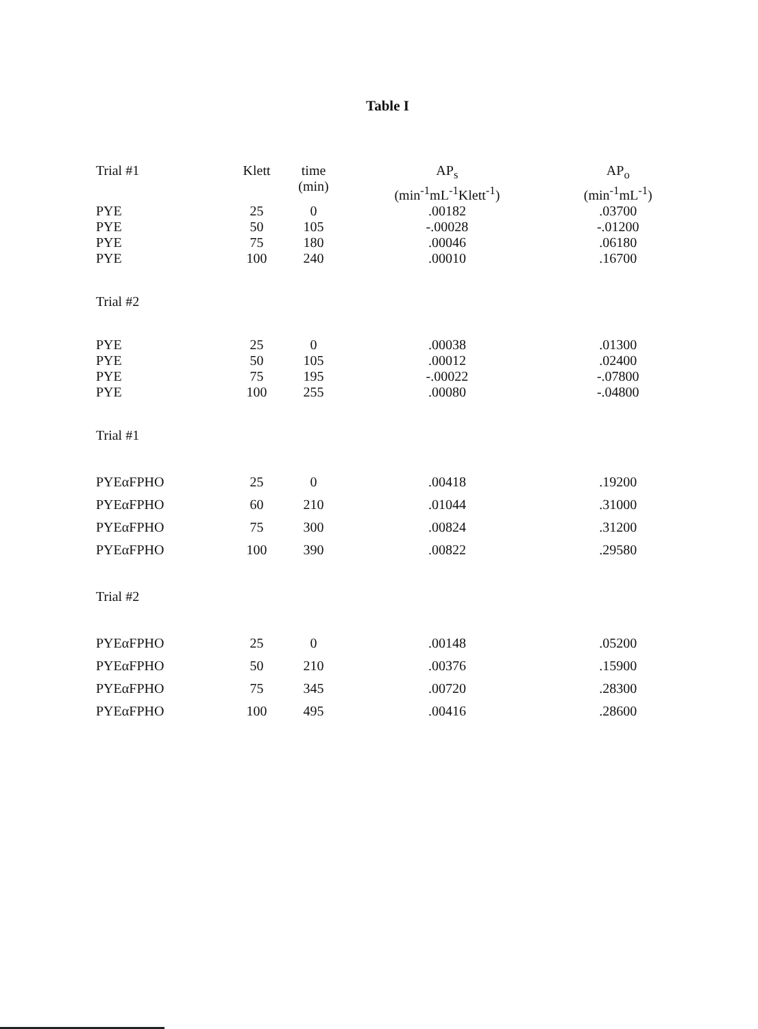Table I
| Trial #1 | Klett | time (min) | AP<sub>s</sub> (min<sup>-1</sup>mL<sup>-1</sup>Klett<sup>-1</sup>) | AP<sub>o</sub> (min<sup>-1</sup>mL<sup>-1</sup>) |
| --- | --- | --- | --- | --- |
| PYE | 25 | 0 | .00182 | .03700 |
| PYE | 50 | 105 | -.00028 | -.01200 |
| PYE | 75 | 180 | .00046 | .06180 |
| PYE | 100 | 240 | .00010 | .16700 |
| Trial #2 | | | | |
| PYE | 25 | 0 | .00038 | .01300 |
| PYE | 50 | 105 | .00012 | .02400 |
| PYE | 75 | 195 | -.00022 | -.07800 |
| PYE | 100 | 255 | .00080 | -.04800 |
| Trial #1 | | | | |
| PYEαFPHO | 25 | 0 | .00418 | .19200 |
| PYEαFPHO | 60 | 210 | .01044 | .31000 |
| PYEαFPHO | 75 | 300 | .00824 | .31200 |
| PYEαFPHO | 100 | 390 | .00822 | .29580 |
| Trial #2 | | | | |
| PYEαFPHO | 25 | 0 | .00148 | .05200 |
| PYEαFPHO | 50 | 210 | .00376 | .15900 |
| PYEαFPHO | 75 | 345 | .00720 | .28300 |
| PYEαFPHO | 100 | 495 | .00416 | .28600 |